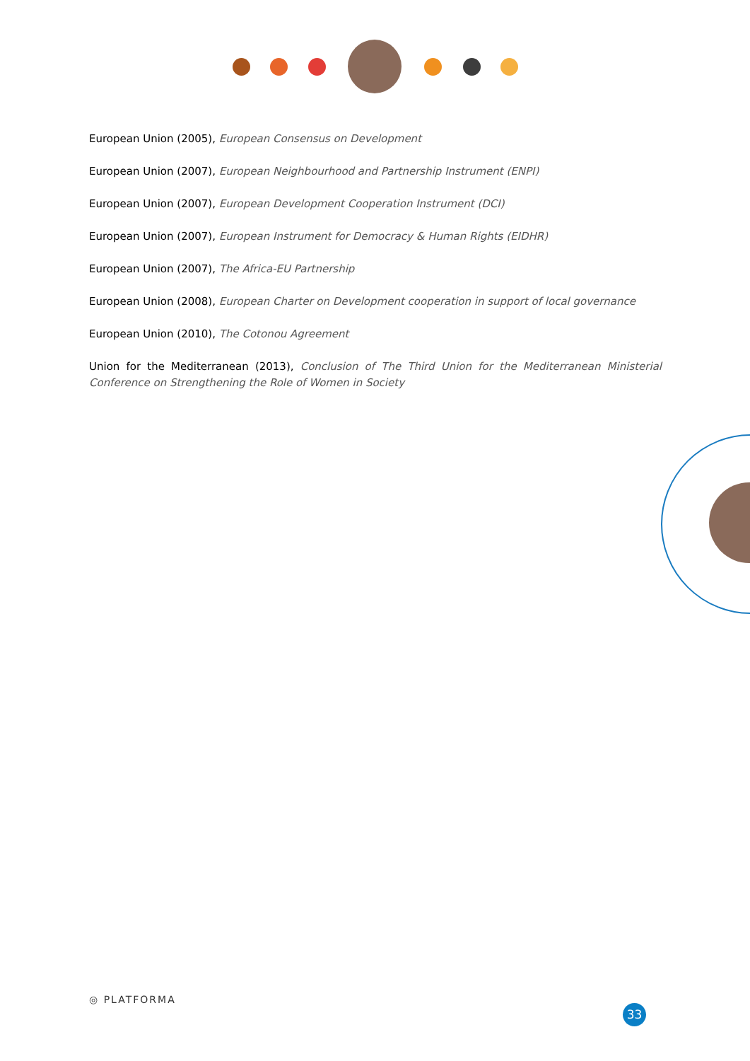European Union (2005), European Consensus on Development
European Union (2007), European Neighbourhood and Partnership Instrument (ENPI)
European Union (2007), European Development Cooperation Instrument (DCI)
European Union (2007), European Instrument for Democracy & Human Rights (EIDHR)
European Union (2007), The Africa-EU Partnership
European Union (2008), European Charter on Development cooperation in support of local governance
European Union (2010), The Cotonou Agreement
Union for the Mediterranean (2013), Conclusion of The Third Union for the Mediterranean Ministerial Conference on Strengthening the Role of Women in Society
◎ PLATFORMA
33